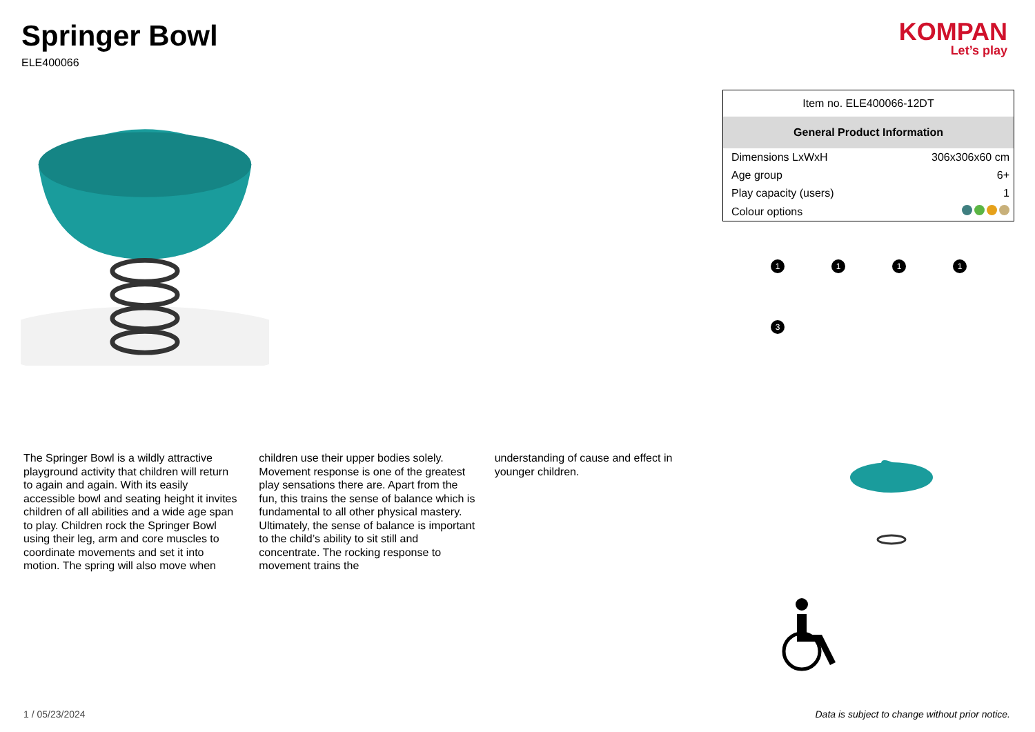Springer Bowl
ELE400066
KOMPAN
Let’s play
The Springer Bowl is a wildly attractive playground activity that children will return to again and again. With its easily accessible bowl and seating height it invites children of all abilities and a wide age span to play. Children rock the Springer Bowl using their leg, arm and core muscles to coordinate movements and set it into motion. The spring will also move when
children use their upper bodies solely. Movement response is one of the greatest play sensations there are. Apart from the fun, this trains the sense of balance which is fundamental to all other physical mastery. Ultimately, the sense of balance is important to the child’s ability to sit still and concentrate. The rocking response to movement trains the
understanding of cause and effect in younger children.
| Item no. ELE400066-12DT | |
| General Product Information | |
| Dimensions LxWxH | 306x306x60 cm |
| Age group | 6+ |
| Play capacity (users) | 1 |
| Colour options | |
1
1
1
1
3
1 / 05/23/2024 Data is subject to change without prior notice.